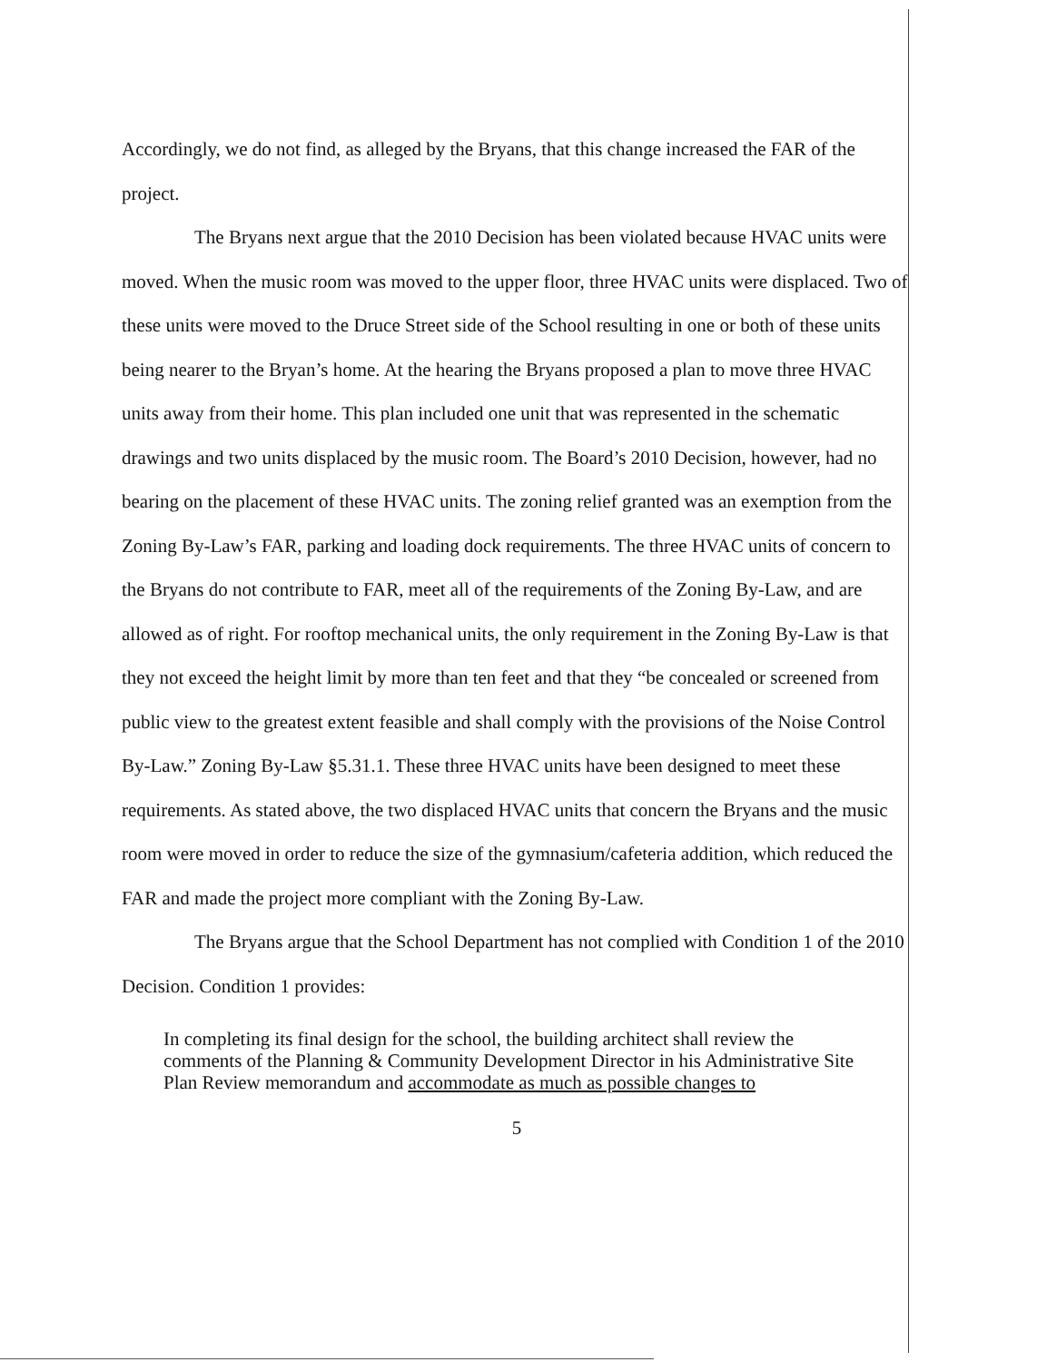Accordingly, we do not find, as alleged by the Bryans, that this change increased the FAR of the project.
The Bryans next argue that the 2010 Decision has been violated because HVAC units were moved. When the music room was moved to the upper floor, three HVAC units were displaced. Two of these units were moved to the Druce Street side of the School resulting in one or both of these units being nearer to the Bryan’s home. At the hearing the Bryans proposed a plan to move three HVAC units away from their home. This plan included one unit that was represented in the schematic drawings and two units displaced by the music room. The Board’s 2010 Decision, however, had no bearing on the placement of these HVAC units. The zoning relief granted was an exemption from the Zoning By-Law’s FAR, parking and loading dock requirements. The three HVAC units of concern to the Bryans do not contribute to FAR, meet all of the requirements of the Zoning By-Law, and are allowed as of right. For rooftop mechanical units, the only requirement in the Zoning By-Law is that they not exceed the height limit by more than ten feet and that they “be concealed or screened from public view to the greatest extent feasible and shall comply with the provisions of the Noise Control By-Law.” Zoning By-Law §5.31.1. These three HVAC units have been designed to meet these requirements. As stated above, the two displaced HVAC units that concern the Bryans and the music room were moved in order to reduce the size of the gymnasium/cafeteria addition, which reduced the FAR and made the project more compliant with the Zoning By-Law.
The Bryans argue that the School Department has not complied with Condition 1 of the 2010 Decision. Condition 1 provides:
In completing its final design for the school, the building architect shall review the comments of the Planning & Community Development Director in his Administrative Site Plan Review memorandum and accommodate as much as possible changes to
5